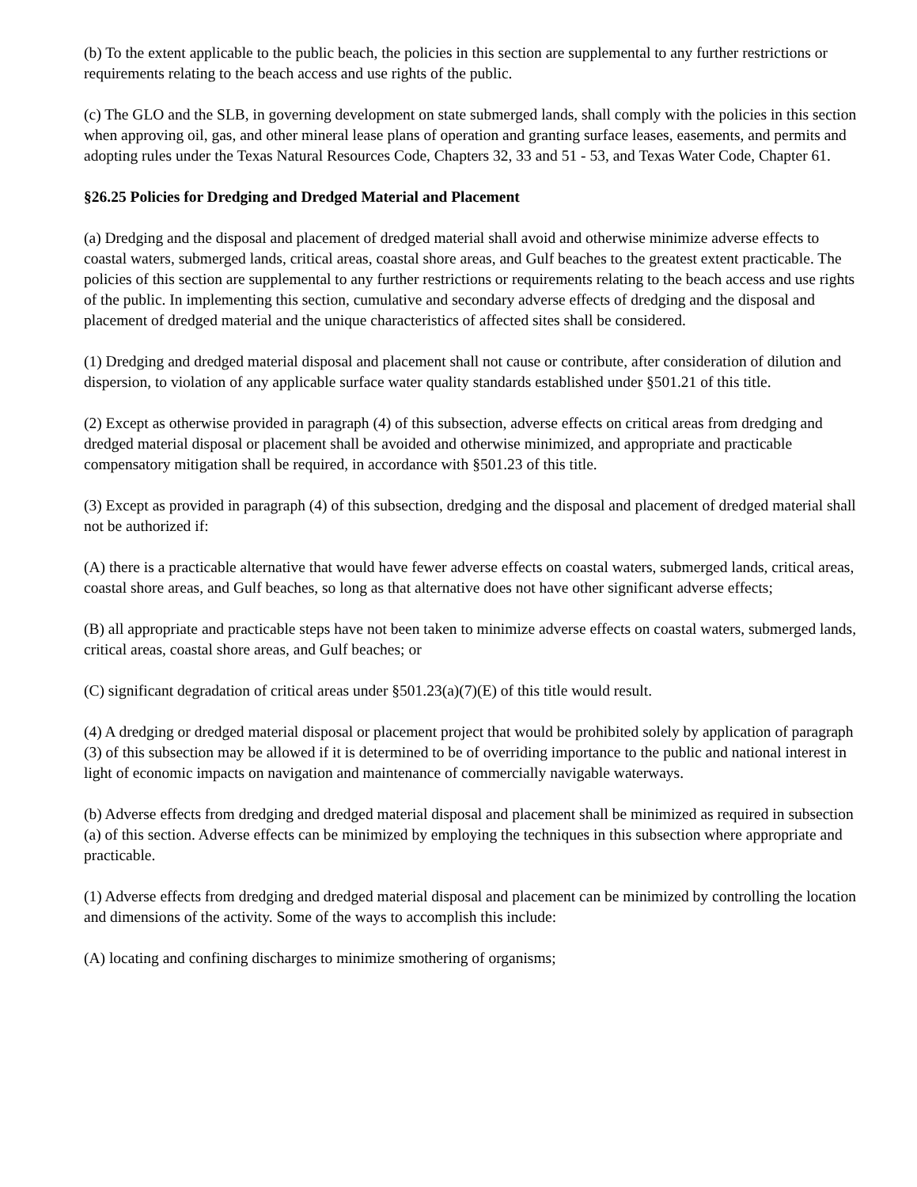(b) To the extent applicable to the public beach, the policies in this section are supplemental to any further restrictions or requirements relating to the beach access and use rights of the public.
(c) The GLO and the SLB, in governing development on state submerged lands, shall comply with the policies in this section when approving oil, gas, and other mineral lease plans of operation and granting surface leases, easements, and permits and adopting rules under the Texas Natural Resources Code, Chapters 32, 33 and 51 - 53, and Texas Water Code, Chapter 61.
§26.25 Policies for Dredging and Dredged Material and Placement
(a) Dredging and the disposal and placement of dredged material shall avoid and otherwise minimize adverse effects to coastal waters, submerged lands, critical areas, coastal shore areas, and Gulf beaches to the greatest extent practicable. The policies of this section are supplemental to any further restrictions or requirements relating to the beach access and use rights of the public. In implementing this section, cumulative and secondary adverse effects of dredging and the disposal and placement of dredged material and the unique characteristics of affected sites shall be considered.
(1) Dredging and dredged material disposal and placement shall not cause or contribute, after consideration of dilution and dispersion, to violation of any applicable surface water quality standards established under §501.21 of this title.
(2) Except as otherwise provided in paragraph (4) of this subsection, adverse effects on critical areas from dredging and dredged material disposal or placement shall be avoided and otherwise minimized, and appropriate and practicable compensatory mitigation shall be required, in accordance with §501.23 of this title.
(3) Except as provided in paragraph (4) of this subsection, dredging and the disposal and placement of dredged material shall not be authorized if:
(A) there is a practicable alternative that would have fewer adverse effects on coastal waters, submerged lands, critical areas, coastal shore areas, and Gulf beaches, so long as that alternative does not have other significant adverse effects;
(B) all appropriate and practicable steps have not been taken to minimize adverse effects on coastal waters, submerged lands, critical areas, coastal shore areas, and Gulf beaches; or
(C) significant degradation of critical areas under §501.23(a)(7)(E) of this title would result.
(4) A dredging or dredged material disposal or placement project that would be prohibited solely by application of paragraph (3) of this subsection may be allowed if it is determined to be of overriding importance to the public and national interest in light of economic impacts on navigation and maintenance of commercially navigable waterways.
(b) Adverse effects from dredging and dredged material disposal and placement shall be minimized as required in subsection (a) of this section. Adverse effects can be minimized by employing the techniques in this subsection where appropriate and practicable.
(1) Adverse effects from dredging and dredged material disposal and placement can be minimized by controlling the location and dimensions of the activity. Some of the ways to accomplish this include:
(A) locating and confining discharges to minimize smothering of organisms;